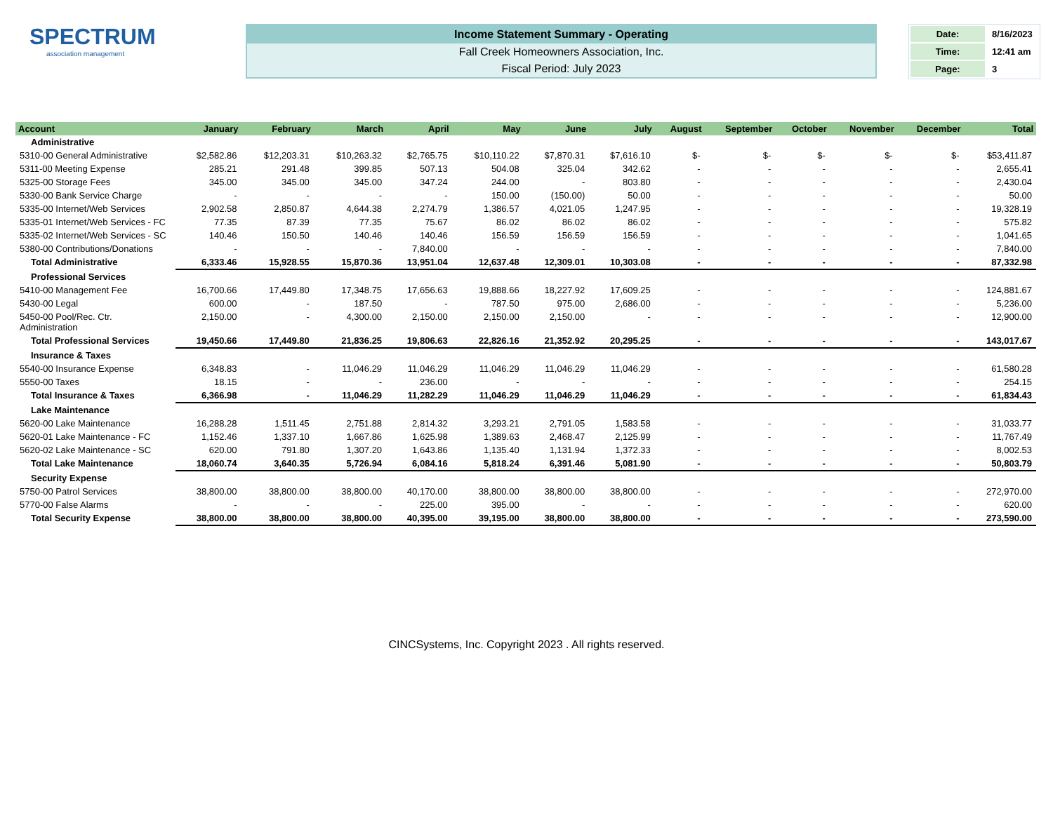SPECTRUM
association management
Income Statement Summary - Operating
Fall Creek Homeowners Association, Inc.
Fiscal Period: July 2023
| Date: | 8/16/2023 |
| Time: | 12:41 am |
| Page: | 3 |
| Account | January | February | March | April | May | June | July | August | September | October | November | December | Total |
| --- | --- | --- | --- | --- | --- | --- | --- | --- | --- | --- | --- | --- | --- |
| Administrative | | | | | | | | | | | | | |
| 5310-00 General Administrative | $2,582.86 | $12,203.31 | $10,263.32 | $2,765.75 | $10,110.22 | $7,870.31 | $7,616.10 | $- | $- | $- | $- | $- | $53,411.87 |
| 5311-00 Meeting Expense | 285.21 | 291.48 | 399.85 | 507.13 | 504.08 | 325.04 | 342.62 | - | - | - | - | - | 2,655.41 |
| 5325-00 Storage Fees | 345.00 | 345.00 | 345.00 | 347.24 | 244.00 | - | 803.80 | - | - | - | - | - | 2,430.04 |
| 5330-00 Bank Service Charge | - | - | - | - | 150.00 | (150.00) | 50.00 | - | - | - | - | - | 50.00 |
| 5335-00 Internet/Web Services | 2,902.58 | 2,850.87 | 4,644.38 | 2,274.79 | 1,386.57 | 4,021.05 | 1,247.95 | - | - | - | - | - | 19,328.19 |
| 5335-01 Internet/Web Services - FC | 77.35 | 87.39 | 77.35 | 75.67 | 86.02 | 86.02 | 86.02 | - | - | - | - | - | 575.82 |
| 5335-02 Internet/Web Services - SC | 140.46 | 150.50 | 140.46 | 140.46 | 156.59 | 156.59 | 156.59 | - | - | - | - | - | 1,041.65 |
| 5380-00 Contributions/Donations | - | - | - | 7,840.00 | - | - | - | - | - | - | - | - | 7,840.00 |
| Total Administrative | 6,333.46 | 15,928.55 | 15,870.36 | 13,951.04 | 12,637.48 | 12,309.01 | 10,303.08 | - | - | - | - | - | 87,332.98 |
| Professional Services | | | | | | | | | | | | | |
| 5410-00 Management Fee | 16,700.66 | 17,449.80 | 17,348.75 | 17,656.63 | 19,888.66 | 18,227.92 | 17,609.25 | - | - | - | - | - | 124,881.67 |
| 5430-00 Legal | 600.00 | - | 187.50 | - | 787.50 | 975.00 | 2,686.00 | - | - | - | - | - | 5,236.00 |
| 5450-00 Pool/Rec. Ctr. Administration | 2,150.00 | - | 4,300.00 | 2,150.00 | 2,150.00 | 2,150.00 | - | - | - | - | - | - | 12,900.00 |
| Total Professional Services | 19,450.66 | 17,449.80 | 21,836.25 | 19,806.63 | 22,826.16 | 21,352.92 | 20,295.25 | - | - | - | - | - | 143,017.67 |
| Insurance & Taxes | | | | | | | | | | | | | |
| 5540-00 Insurance Expense | 6,348.83 | - | 11,046.29 | 11,046.29 | 11,046.29 | 11,046.29 | 11,046.29 | - | - | - | - | - | 61,580.28 |
| 5550-00 Taxes | 18.15 | - | - | 236.00 | - | - | - | - | - | - | - | - | 254.15 |
| Total Insurance & Taxes | 6,366.98 | - | 11,046.29 | 11,282.29 | 11,046.29 | 11,046.29 | 11,046.29 | - | - | - | - | - | 61,834.43 |
| Lake Maintenance | | | | | | | | | | | | | |
| 5620-00 Lake Maintenance | 16,288.28 | 1,511.45 | 2,751.88 | 2,814.32 | 3,293.21 | 2,791.05 | 1,583.58 | - | - | - | - | - | 31,033.77 |
| 5620-01 Lake Maintenance - FC | 1,152.46 | 1,337.10 | 1,667.86 | 1,625.98 | 1,389.63 | 2,468.47 | 2,125.99 | - | - | - | - | - | 11,767.49 |
| 5620-02 Lake Maintenance - SC | 620.00 | 791.80 | 1,307.20 | 1,643.86 | 1,135.40 | 1,131.94 | 1,372.33 | - | - | - | - | - | 8,002.53 |
| Total Lake Maintenance | 18,060.74 | 3,640.35 | 5,726.94 | 6,084.16 | 5,818.24 | 6,391.46 | 5,081.90 | - | - | - | - | - | 50,803.79 |
| Security Expense | | | | | | | | | | | | | |
| 5750-00 Patrol Services | 38,800.00 | 38,800.00 | 38,800.00 | 40,170.00 | 38,800.00 | 38,800.00 | 38,800.00 | - | - | - | - | - | 272,970.00 |
| 5770-00 False Alarms | - | - | - | 225.00 | 395.00 | - | - | - | - | - | - | - | 620.00 |
| Total Security Expense | 38,800.00 | 38,800.00 | 38,800.00 | 40,395.00 | 39,195.00 | 38,800.00 | 38,800.00 | - | - | - | - | - | 273,590.00 |
CINCSystems, Inc. Copyright 2023 . All rights reserved.